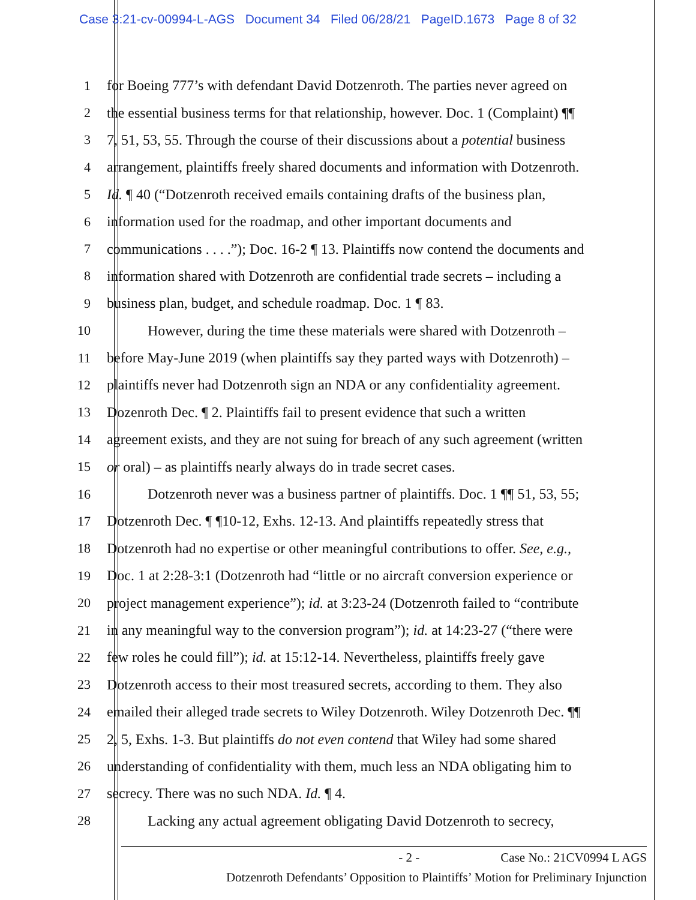Case 3:21-cv-00994-L-AGS Document 34 Filed 06/28/21 PageID.1673 Page 8 of 32
1 for Boeing 777’s with defendant David Dotzenroth. The parties never agreed on
2 the essential business terms for that relationship, however. Doc. 1 (Complaint) ¶¶
3 7, 51, 53, 55. Through the course of their discussions about a potential business
4 arrangement, plaintiffs freely shared documents and information with Dotzenroth.
5 Id. ¶ 40 (“Dotzenroth received emails containing drafts of the business plan,
6 information used for the roadmap, and other important documents and
7 communications . . . .”); Doc. 16-2 ¶ 13. Plaintiffs now contend the documents and
8 information shared with Dotzenroth are confidential trade secrets – including a
9 business plan, budget, and schedule roadmap. Doc. 1 ¶ 83.
10 However, during the time these materials were shared with Dotzenroth –
11 before May-June 2019 (when plaintiffs say they parted ways with Dotzenroth) –
12 plaintiffs never had Dotzenroth sign an NDA or any confidentiality agreement.
13 Dozenroth Dec. ¶ 2. Plaintiffs fail to present evidence that such a written
14 agreement exists, and they are not suing for breach of any such agreement (written
15 or oral) – as plaintiffs nearly always do in trade secret cases.
16 Dotzenroth never was a business partner of plaintiffs. Doc. 1 ¶¶ 51, 53, 55;
17 Dotzenroth Dec. ¶ ¶10-12, Exhs. 12-13. And plaintiffs repeatedly stress that
18 Dotzenroth had no expertise or other meaningful contributions to offer. See, e.g.,
19 Doc. 1 at 2:28-3:1 (Dotzenroth had “little or no aircraft conversion experience or
20 project management experience”); id. at 3:23-24 (Dotzenroth failed to “contribute
21 in any meaningful way to the conversion program”); id. at 14:23-27 (“there were
22 few roles he could fill”); id. at 15:12-14. Nevertheless, plaintiffs freely gave
23 Dotzenroth access to their most treasured secrets, according to them. They also
24 emailed their alleged trade secrets to Wiley Dotzenroth. Wiley Dotzenroth Dec. ¶¶
25 2, 5, Exhs. 1-3. But plaintiffs do not even contend that Wiley had some shared
26 understanding of confidentiality with them, much less an NDA obligating him to
27 secrecy. There was no such NDA. Id. ¶ 4.
28 Lacking any actual agreement obligating David Dotzenroth to secrecy,
- 2 - Case No.: 21CV0994 L AGS
Dotzenroth Defendants’ Opposition to Plaintiffs’ Motion for Preliminary Injunction